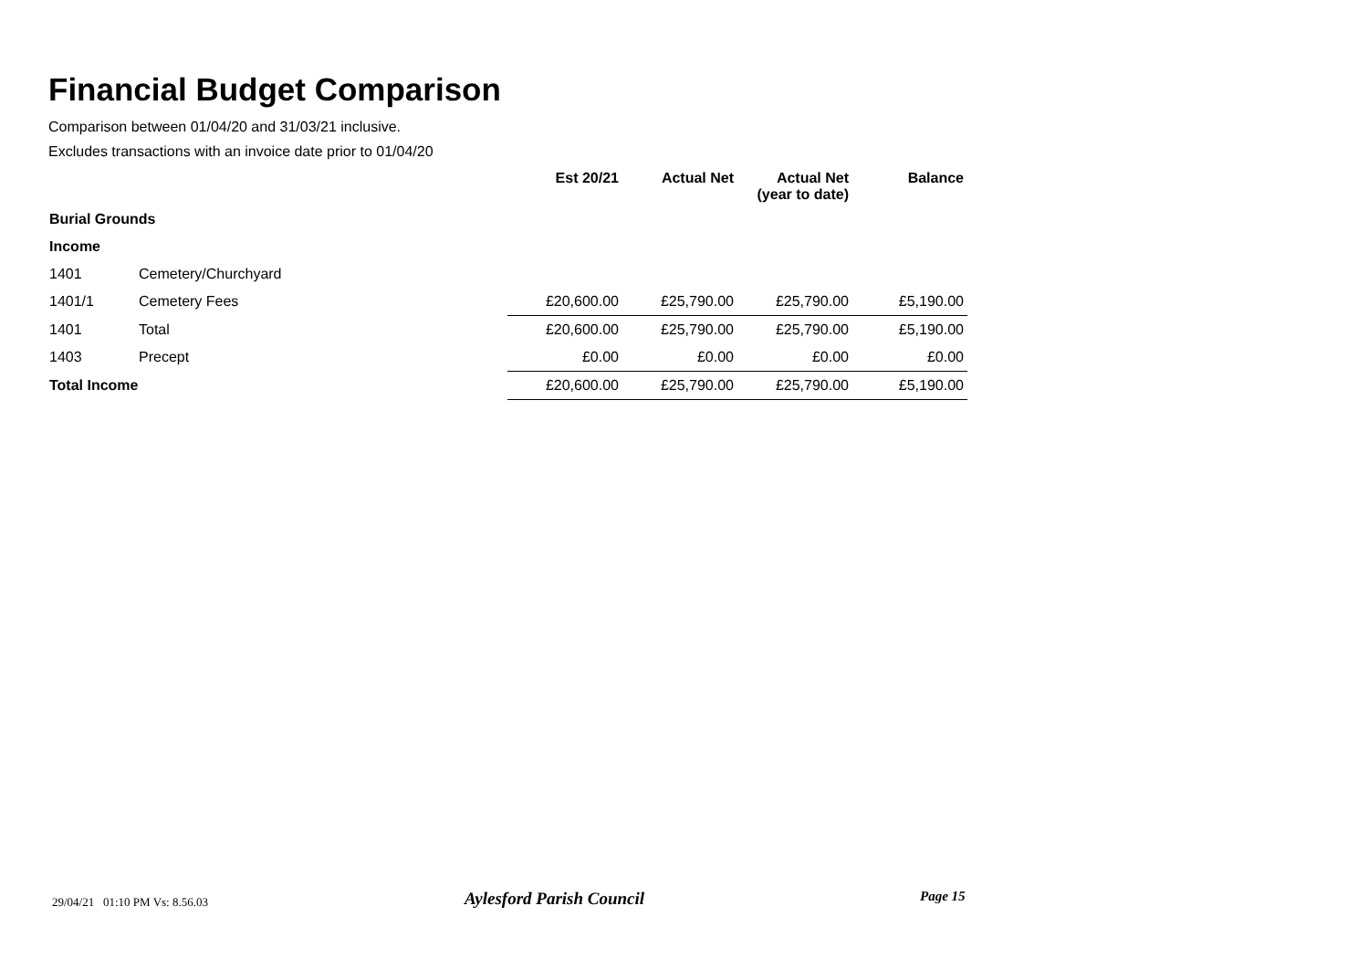Financial Budget Comparison
Comparison between 01/04/20 and 31/03/21 inclusive.
Excludes transactions with an invoice date prior to 01/04/20
| | | Est 20/21 | Actual Net | Actual Net (year to date) | Balance |
| --- | --- | --- | --- | --- | --- |
| Burial Grounds | | | | | |
| Income | | | | | |
| 1401 | Cemetery/Churchyard | | | | |
| 1401/1 | Cemetery Fees | £20,600.00 | £25,790.00 | £25,790.00 | £5,190.00 |
| 1401 | Total | £20,600.00 | £25,790.00 | £25,790.00 | £5,190.00 |
| 1403 | Precept | £0.00 | £0.00 | £0.00 | £0.00 |
| Total Income | | £20,600.00 | £25,790.00 | £25,790.00 | £5,190.00 |
29/04/21 01:10 PM Vs: 8.56.03
Aylesford Parish Council Page 15